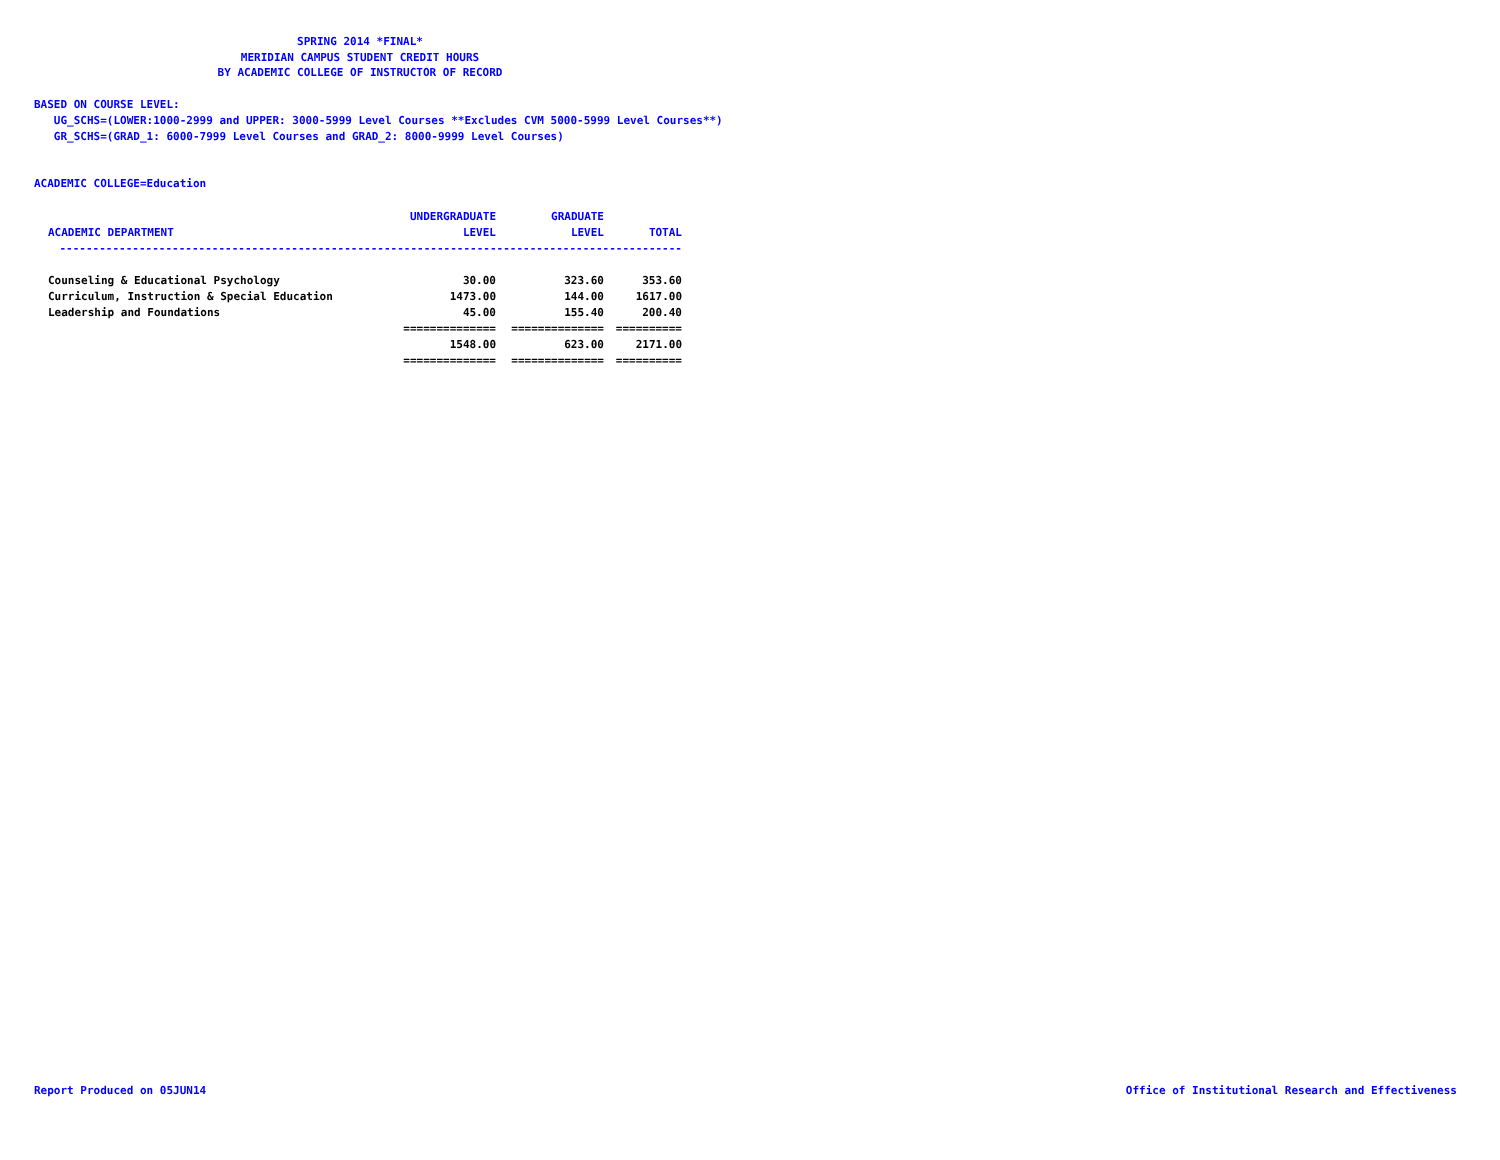SPRING 2014 *FINAL*
MERIDIAN CAMPUS STUDENT CREDIT HOURS
BY ACADEMIC COLLEGE OF INSTRUCTOR OF RECORD
BASED ON COURSE LEVEL:
UG_SCHS=(LOWER:1000-2999 and UPPER: 3000-5999 Level Courses **Excludes CVM 5000-5999 Level Courses**)
GR_SCHS=(GRAD_1: 6000-7999 Level Courses and GRAD_2: 8000-9999 Level Courses)
ACADEMIC COLLEGE=Education
| | UNDERGRADUATE | GRADUATE | |
| --- | --- | --- | --- |
| ACADEMIC DEPARTMENT | LEVEL | LEVEL | TOTAL |
| ---------------------------------------------------------------------------------------------- | | | |
| Counseling & Educational Psychology | 30.00 | 323.60 | 353.60 |
| Curriculum, Instruction & Special Education | 1473.00 | 144.00 | 1617.00 |
| Leadership and Foundations | 45.00 | 155.40 | 200.40 |
| | ============== | ============== | ========== |
| | 1548.00 | 623.00 | 2171.00 |
| | ============== | ============== | ========== |
Report Produced on 05JUN14
Office of Institutional Research and Effectiveness